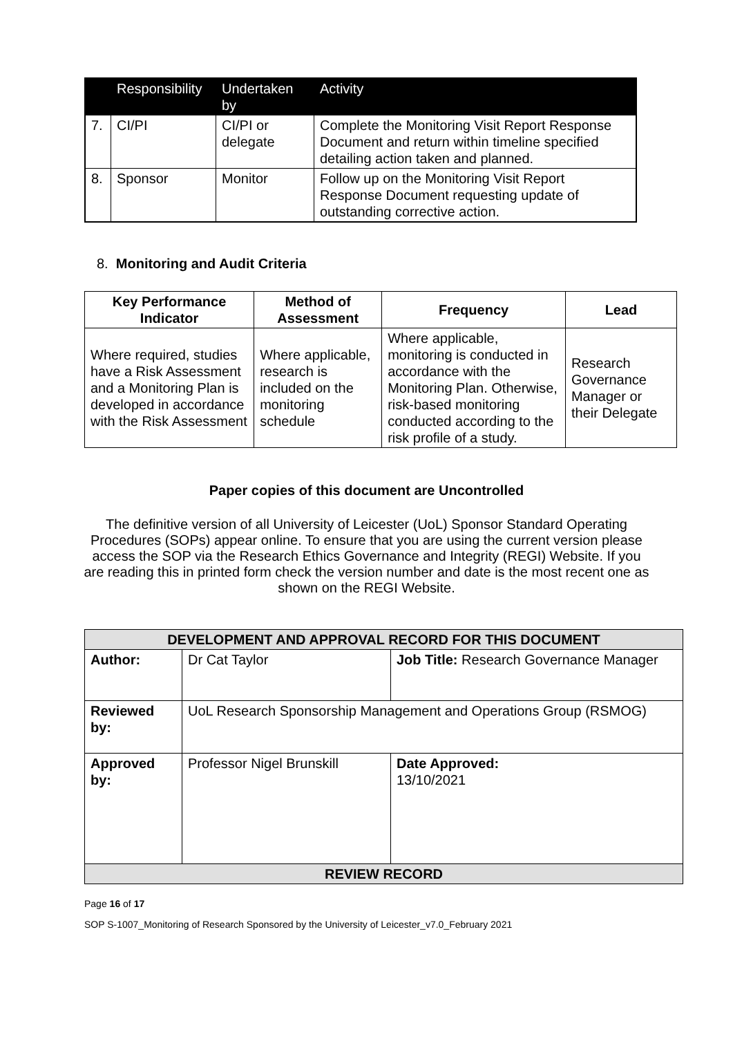| | Responsibility | Undertaken by | Activity |
| --- | --- | --- | --- |
| 7. | CI/PI | CI/PI or delegate | Complete the Monitoring Visit Report Response Document and return within timeline specified detailing action taken and planned. |
| 8. | Sponsor | Monitor | Follow up on the Monitoring Visit Report Response Document requesting update of outstanding corrective action. |
8. Monitoring and Audit Criteria
| Key Performance Indicator | Method of Assessment | Frequency | Lead |
| --- | --- | --- | --- |
| Where required, studies have a Risk Assessment and a Monitoring Plan is developed in accordance with the Risk Assessment | Where applicable, research is included on the monitoring schedule | Where applicable, monitoring is conducted in accordance with the Monitoring Plan. Otherwise, risk-based monitoring conducted according to the risk profile of a study. | Research Governance Manager or their Delegate |
Paper copies of this document are Uncontrolled
The definitive version of all University of Leicester (UoL) Sponsor Standard Operating Procedures (SOPs) appear online. To ensure that you are using the current version please access the SOP via the Research Ethics Governance and Integrity (REGI) Website. If you are reading this in printed form check the version number and date is the most recent one as shown on the REGI Website.
| DEVELOPMENT AND APPROVAL RECORD FOR THIS DOCUMENT | | |
| --- | --- | --- |
| Author: | Dr Cat Taylor | Job Title: Research Governance Manager |
| Reviewed by: | UoL Research Sponsorship Management and Operations Group (RSMOG) | |
| Approved by: | Professor Nigel Brunskill | Date Approved: 13/10/2021 |
| REVIEW RECORD | | |
Page 16 of 17
SOP S-1007_Monitoring of Research Sponsored by the University of Leicester_v7.0_February 2021